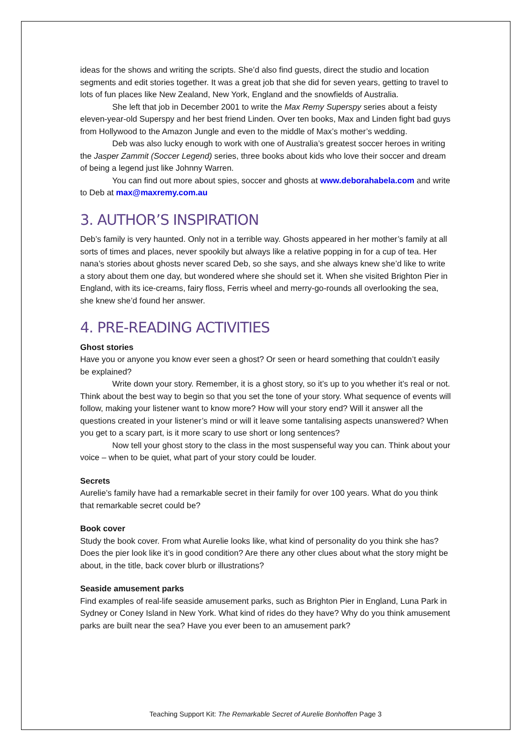ideas for the shows and writing the scripts. She’d also find guests, direct the studio and location segments and edit stories together. It was a great job that she did for seven years, getting to travel to lots of fun places like New Zealand, New York, England and the snowfields of Australia.
She left that job in December 2001 to write the Max Remy Superspy series about a feisty eleven-year-old Superspy and her best friend Linden. Over ten books, Max and Linden fight bad guys from Hollywood to the Amazon Jungle and even to the middle of Max’s mother’s wedding.
Deb was also lucky enough to work with one of Australia’s greatest soccer heroes in writing the Jasper Zammit (Soccer Legend) series, three books about kids who love their soccer and dream of being a legend just like Johnny Warren.
You can find out more about spies, soccer and ghosts at www.deborahabela.com and write to Deb at max@maxremy.com.au
3. AUTHOR’S INSPIRATION
Deb’s family is very haunted. Only not in a terrible way. Ghosts appeared in her mother’s family at all sorts of times and places, never spookily but always like a relative popping in for a cup of tea. Her nana’s stories about ghosts never scared Deb, so she says, and she always knew she’d like to write a story about them one day, but wondered where she should set it. When she visited Brighton Pier in England, with its ice-creams, fairy floss, Ferris wheel and merry-go-rounds all overlooking the sea, she knew she’d found her answer.
4. PRE-READING ACTIVITIES
Ghost stories
Have you or anyone you know ever seen a ghost? Or seen or heard something that couldn’t easily be explained?
Write down your story. Remember, it is a ghost story, so it’s up to you whether it’s real or not. Think about the best way to begin so that you set the tone of your story. What sequence of events will follow, making your listener want to know more? How will your story end? Will it answer all the questions created in your listener’s mind or will it leave some tantalising aspects unanswered? When you get to a scary part, is it more scary to use short or long sentences?
Now tell your ghost story to the class in the most suspenseful way you can. Think about your voice – when to be quiet, what part of your story could be louder.
Secrets
Aurelie’s family have had a remarkable secret in their family for over 100 years. What do you think that remarkable secret could be?
Book cover
Study the book cover. From what Aurelie looks like, what kind of personality do you think she has? Does the pier look like it’s in good condition? Are there any other clues about what the story might be about, in the title, back cover blurb or illustrations?
Seaside amusement parks
Find examples of real-life seaside amusement parks, such as Brighton Pier in England, Luna Park in Sydney or Coney Island in New York. What kind of rides do they have? Why do you think amusement parks are built near the sea? Have you ever been to an amusement park?
Teaching Support Kit: The Remarkable Secret of Aurelie Bonhoffen Page 3